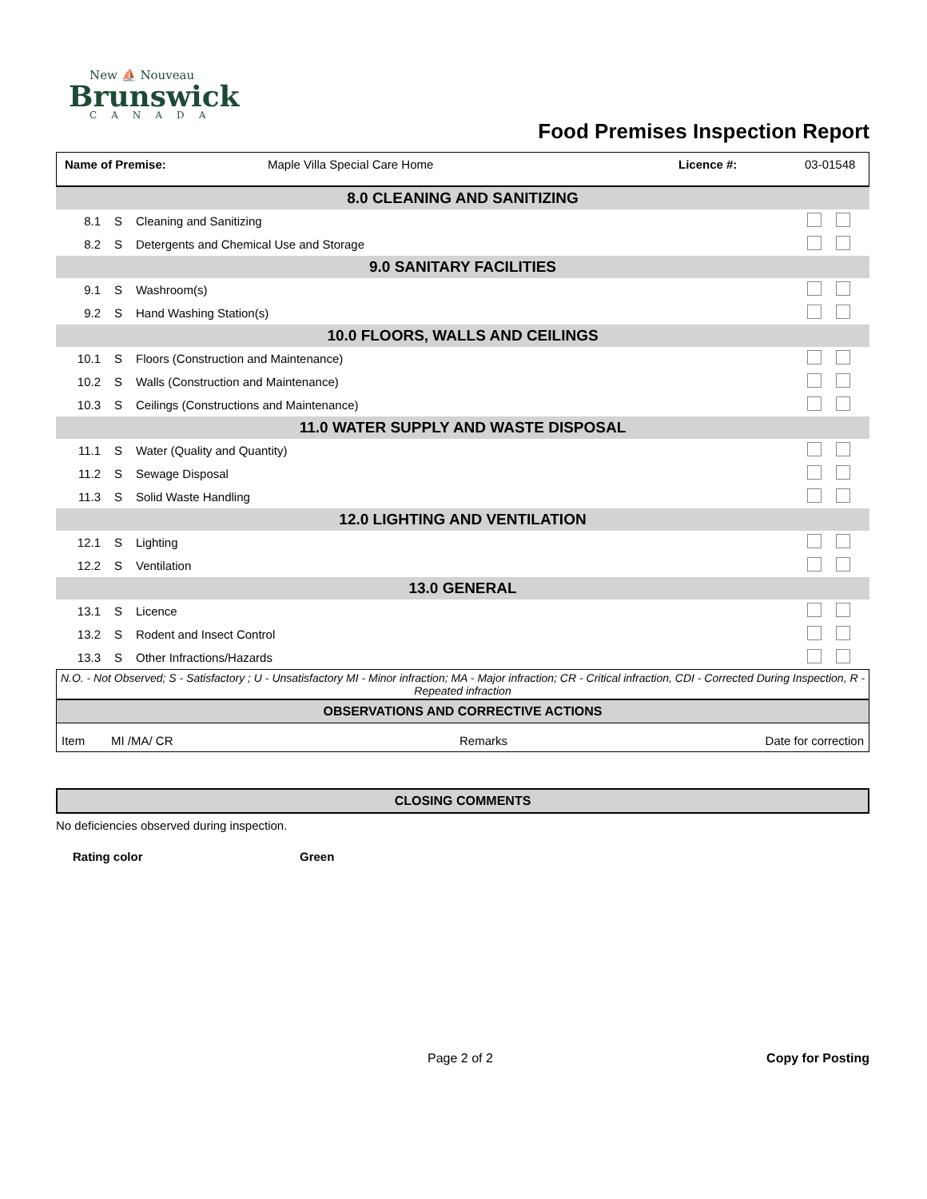New ⛵ Nouveau
Brunswick
CANADA
Food Premises Inspection Report
Name of Premise: Maple Villa Special Care Home Licence #: 03-01548
| 8.0 CLEANING AND SANITIZING | | | |
| 8.1 | S | Cleaning and Sanitizing | |
| 8.2 | S | Detergents and Chemical Use and Storage | |
| 9.0 SANITARY FACILITIES | | | |
| 9.1 | S | Washroom(s) | |
| 9.2 | S | Hand Washing Station(s) | |
| 10.0 FLOORS, WALLS AND CEILINGS | | | |
| 10.1 | S | Floors (Construction and Maintenance) | |
| 10.2 | S | Walls (Construction and Maintenance) | |
| 10.3 | S | Ceilings (Constructions and Maintenance) | |
| 11.0 WATER SUPPLY AND WASTE DISPOSAL | | | |
| 11.1 | S | Water (Quality and Quantity) | |
| 11.2 | S | Sewage Disposal | |
| 11.3 | S | Solid Waste Handling | |
| 12.0 LIGHTING AND VENTILATION | | | |
| 12.1 | S | Lighting | |
| 12.2 | S | Ventilation | |
| 13.0 GENERAL | | | |
| 13.1 | S | Licence | |
| 13.2 | S | Rodent and Insect Control | |
| 13.3 | S | Other Infractions/Hazards | |
N.O. - Not Observed; S - Satisfactory ; U - Unsatisfactory MI - Minor infraction; MA - Major infraction; CR - Critical infraction, CDI - Corrected During Inspection, R - Repeated infraction
OBSERVATIONS AND CORRECTIVE ACTIONS
| Item | MI /MA/ CR | Remarks | Date for correction |
CLOSING COMMENTS
No deficiencies observed during inspection.
Rating color Green
Page 2 of 2 Copy for Posting